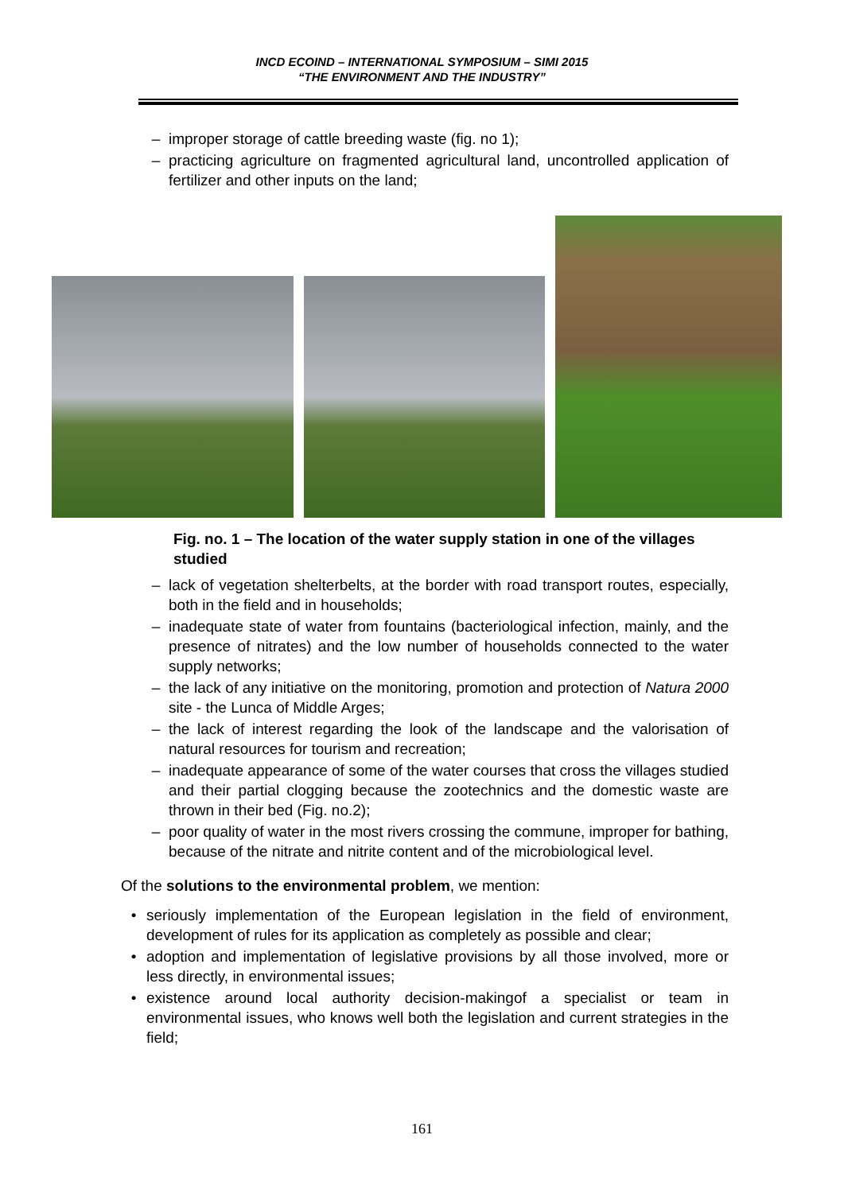INCD ECOIND – INTERNATIONAL SYMPOSIUM – SIMI 2015
“THE ENVIRONMENT AND THE INDUSTRY”
– improper storage of cattle breeding waste (fig. no 1);
– practicing agriculture on fragmented agricultural land, uncontrolled application of fertilizer and other inputs on the land;
Fig. no. 1 – The location of the water supply station in one of the villages studied
– lack of vegetation shelterbelts, at the border with road transport routes, especially, both in the field and in households;
– inadequate state of water from fountains (bacteriological infection, mainly, and the presence of nitrates) and the low number of households connected to the water supply networks;
– the lack of any initiative on the monitoring, promotion and protection of Natura 2000 site - the Lunca of Middle Arges;
– the lack of interest regarding the look of the landscape and the valorisation of natural resources for tourism and recreation;
– inadequate appearance of some of the water courses that cross the villages studied and their partial clogging because the zootechnics and the domestic waste are thrown in their bed (Fig. no.2);
– poor quality of water in the most rivers crossing the commune, improper for bathing, because of the nitrate and nitrite content and of the microbiological level.
Of the solutions to the environmental problem, we mention:
• seriously implementation of the European legislation in the field of environment, development of rules for its application as completely as possible and clear;
• adoption and implementation of legislative provisions by all those involved, more or less directly, in environmental issues;
• existence around local authority decision-makingof a specialist or team in environmental issues, who knows well both the legislation and current strategies in the field;
161